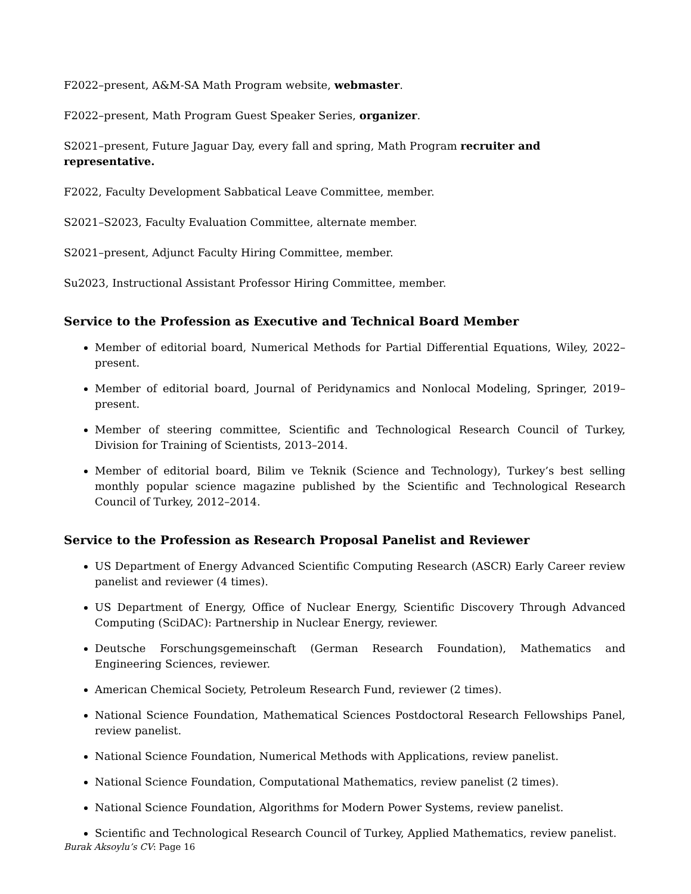F2022–present, A&M-SA Math Program website, webmaster.
F2022–present, Math Program Guest Speaker Series, organizer.
S2021–present, Future Jaguar Day, every fall and spring, Math Program recruiter and representative.
F2022, Faculty Development Sabbatical Leave Committee, member.
S2021–S2023, Faculty Evaluation Committee, alternate member.
S2021–present, Adjunct Faculty Hiring Committee, member.
Su2023, Instructional Assistant Professor Hiring Committee, member.
Service to the Profession as Executive and Technical Board Member
Member of editorial board, Numerical Methods for Partial Differential Equations, Wiley, 2022–present.
Member of editorial board, Journal of Peridynamics and Nonlocal Modeling, Springer, 2019–present.
Member of steering committee, Scientific and Technological Research Council of Turkey, Division for Training of Scientists, 2013–2014.
Member of editorial board, Bilim ve Teknik (Science and Technology), Turkey’s best selling monthly popular science magazine published by the Scientific and Technological Research Council of Turkey, 2012–2014.
Service to the Profession as Research Proposal Panelist and Reviewer
US Department of Energy Advanced Scientific Computing Research (ASCR) Early Career review panelist and reviewer (4 times).
US Department of Energy, Office of Nuclear Energy, Scientific Discovery Through Advanced Computing (SciDAC): Partnership in Nuclear Energy, reviewer.
Deutsche Forschungsgemeinschaft (German Research Foundation), Mathematics and Engineering Sciences, reviewer.
American Chemical Society, Petroleum Research Fund, reviewer (2 times).
National Science Foundation, Mathematical Sciences Postdoctoral Research Fellowships Panel, review panelist.
National Science Foundation, Numerical Methods with Applications, review panelist.
National Science Foundation, Computational Mathematics, review panelist (2 times).
National Science Foundation, Algorithms for Modern Power Systems, review panelist.
Scientific and Technological Research Council of Turkey, Applied Mathematics, review panelist.
Burak Aksoylu’s CV: Page 16